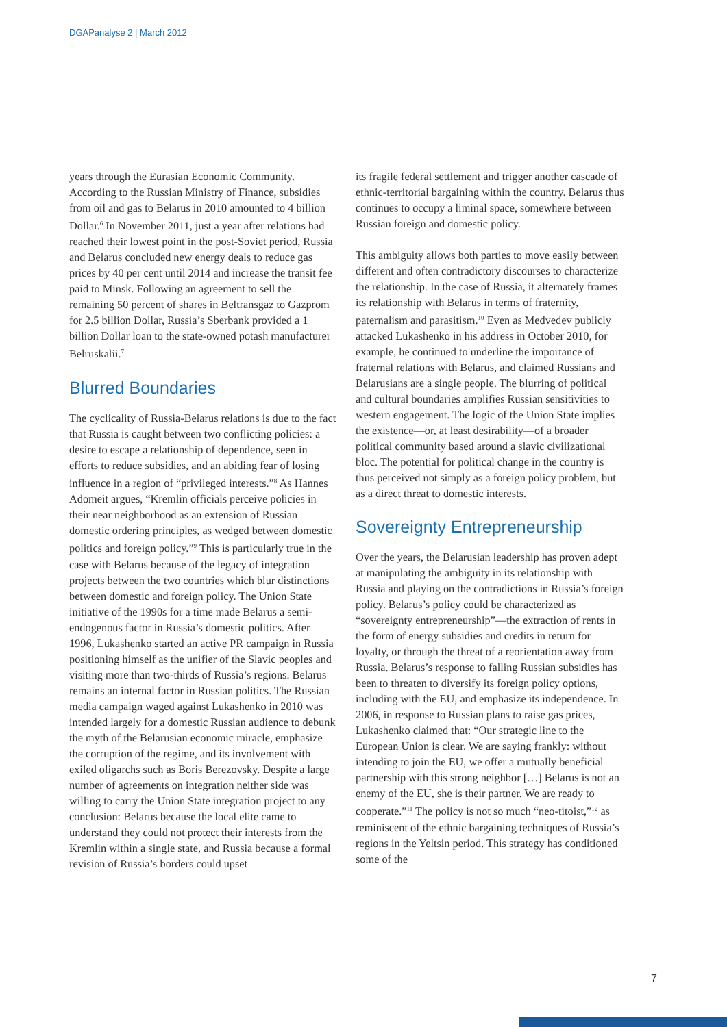DGAPanalyse 2 | March 2012
years through the Eurasian Economic Community. According to the Russian Ministry of Finance, subsidies from oil and gas to Belarus in 2010 amounted to 4 billion Dollar.<sup>6</sup> In November 2011, just a year after relations had reached their lowest point in the post-Soviet period, Russia and Belarus concluded new energy deals to reduce gas prices by 40 per cent until 2014 and increase the transit fee paid to Minsk. Following an agreement to sell the remaining 50 percent of shares in Beltransgaz to Gazprom for 2.5 billion Dollar, Russia’s Sberbank provided a 1 billion Dollar loan to the state-owned potash manufacturer Belruskalii.<sup>7</sup>
Blurred Boundaries
The cyclicality of Russia-Belarus relations is due to the fact that Russia is caught between two conflicting policies: a desire to escape a relationship of dependence, seen in efforts to reduce subsidies, and an abiding fear of losing influence in a region of “privileged interests.”<sup>8</sup> As Hannes Adomeit argues, “Kremlin officials perceive policies in their near neighborhood as an extension of Russian domestic ordering principles, as wedged between domestic politics and foreign policy.”<sup>9</sup> This is particularly true in the case with Belarus because of the legacy of integration projects between the two countries which blur distinctions between domestic and foreign policy. The Union State initiative of the 1990s for a time made Belarus a semi-endogenous factor in Russia’s domestic politics. After 1996, Lukashenko started an active PR campaign in Russia positioning himself as the unifier of the Slavic peoples and visiting more than two-thirds of Russia’s regions. Belarus remains an internal factor in Russian politics. The Russian media campaign waged against Lukashenko in 2010 was intended largely for a domestic Russian audience to debunk the myth of the Belarusian economic miracle, emphasize the corruption of the regime, and its involvement with exiled oligarchs such as Boris Berezovsky. Despite a large number of agreements on integration neither side was willing to carry the Union State integration project to any conclusion: Belarus because the local elite came to understand they could not protect their interests from the Kremlin within a single state, and Russia because a formal revision of Russia’s borders could upset
its fragile federal settlement and trigger another cascade of ethnic-territorial bargaining within the country. Belarus thus continues to occupy a liminal space, somewhere between Russian foreign and domestic policy.
This ambiguity allows both parties to move easily between different and often contradictory discourses to characterize the relationship. In the case of Russia, it alternately frames its relationship with Belarus in terms of fraternity, paternalism and parasitism.<sup>10</sup> Even as Medvedev publicly attacked Lukashenko in his address in October 2010, for example, he continued to underline the importance of fraternal relations with Belarus, and claimed Russians and Belarusians are a single people. The blurring of political and cultural boundaries amplifies Russian sensitivities to western engagement. The logic of the Union State implies the existence—or, at least desirability—of a broader political community based around a slavic civilizational bloc. The potential for political change in the country is thus perceived not simply as a foreign policy problem, but as a direct threat to domestic interests.
Sovereignty Entrepreneurship
Over the years, the Belarusian leadership has proven adept at manipulating the ambiguity in its relationship with Russia and playing on the contradictions in Russia’s foreign policy. Belarus’s policy could be characterized as “sovereignty entrepreneurship”—the extraction of rents in the form of energy subsidies and credits in return for loyalty, or through the threat of a reorientation away from Russia. Belarus’s response to falling Russian subsidies has been to threaten to diversify its foreign policy options, including with the EU, and emphasize its independence. In 2006, in response to Russian plans to raise gas prices, Lukashenko claimed that: “Our strategic line to the European Union is clear. We are saying frankly: without intending to join the EU, we offer a mutually beneficial partnership with this strong neighbor […] Belarus is not an enemy of the EU, she is their partner. We are ready to cooperate.”<sup>11</sup> The policy is not so much “neo-titoist,”<sup>12</sup> as reminiscent of the ethnic bargaining techniques of Russia’s regions in the Yeltsin period. This strategy has conditioned some of the
7